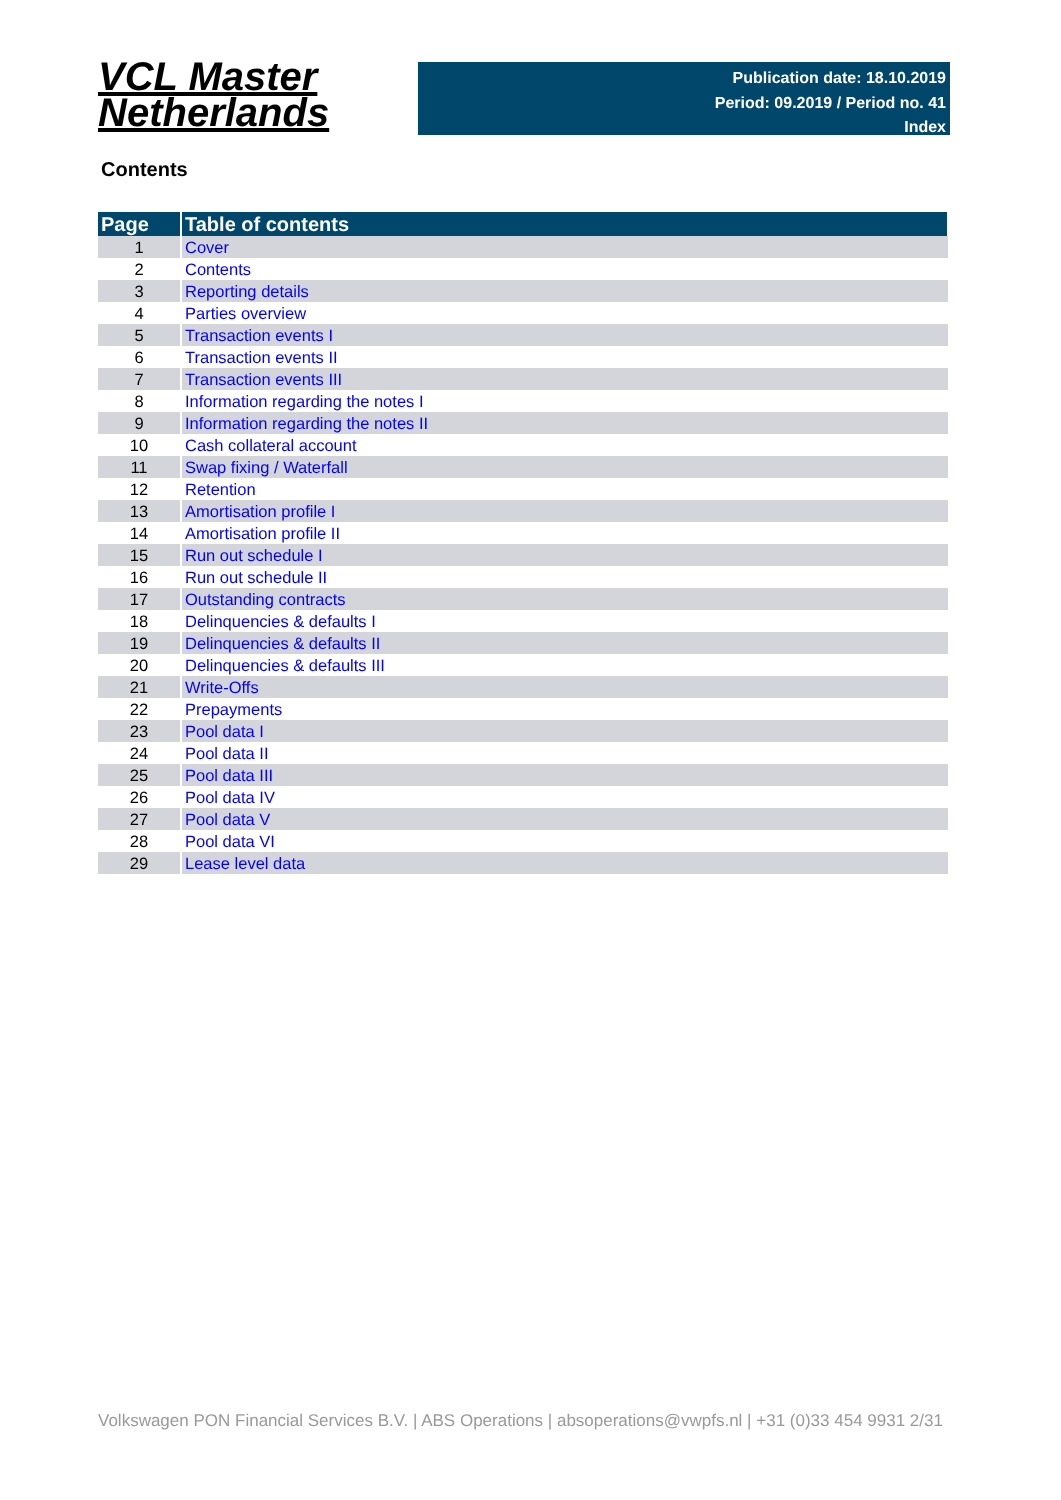VCL Master
Netherlands
Publication date: 18.10.2019
Period: 09.2019 / Period no. 41
Index
Contents
| Page | Table of contents |
| --- | --- |
| 1 | Cover |
| 2 | Contents |
| 3 | Reporting details |
| 4 | Parties overview |
| 5 | Transaction events I |
| 6 | Transaction events II |
| 7 | Transaction events III |
| 8 | Information regarding the notes I |
| 9 | Information regarding the notes II |
| 10 | Cash collateral account |
| 11 | Swap fixing / Waterfall |
| 12 | Retention |
| 13 | Amortisation profile I |
| 14 | Amortisation profile II |
| 15 | Run out schedule I |
| 16 | Run out schedule II |
| 17 | Outstanding contracts |
| 18 | Delinquencies & defaults I |
| 19 | Delinquencies & defaults II |
| 20 | Delinquencies & defaults III |
| 21 | Write-Offs |
| 22 | Prepayments |
| 23 | Pool data I |
| 24 | Pool data II |
| 25 | Pool data III |
| 26 | Pool data IV |
| 27 | Pool data V |
| 28 | Pool data VI |
| 29 | Lease level data |
Volkswagen PON Financial Services B.V. | ABS Operations | absoperations@vwpfs.nl | +31 (0)33 454 9931 2/31